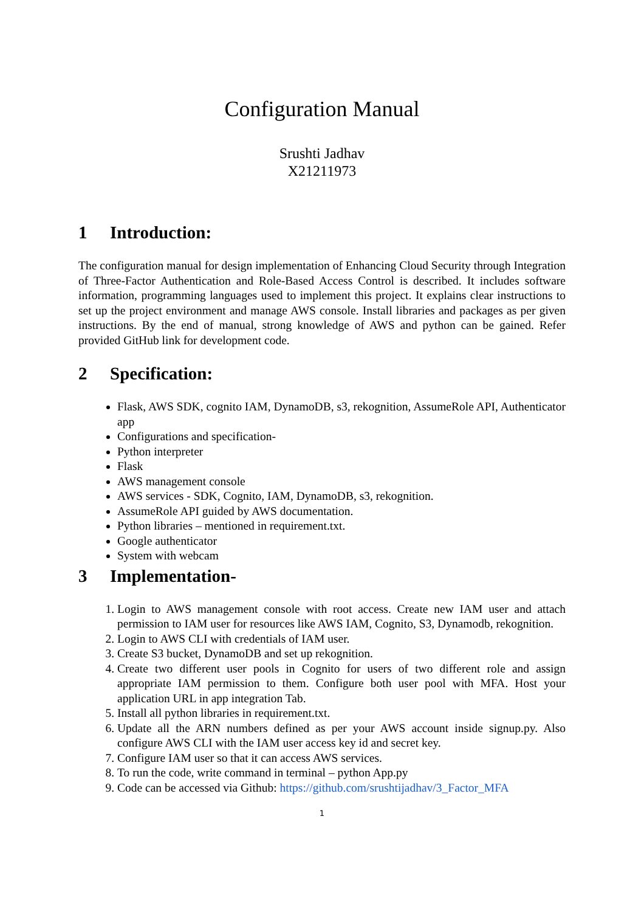Configuration Manual
Srushti Jadhav
X21211973
1 Introduction:
The configuration manual for design implementation of Enhancing Cloud Security through Integration of Three-Factor Authentication and Role-Based Access Control is described. It includes software information, programming languages used to implement this project. It explains clear instructions to set up the project environment and manage AWS console. Install libraries and packages as per given instructions. By the end of manual, strong knowledge of AWS and python can be gained. Refer provided GitHub link for development code.
2 Specification:
Flask, AWS SDK, cognito IAM, DynamoDB, s3, rekognition, AssumeRole API, Authenticator app
Configurations and specification-
Python interpreter
Flask
AWS management console
AWS services - SDK, Cognito, IAM, DynamoDB, s3, rekognition.
AssumeRole API guided by AWS documentation.
Python libraries – mentioned in requirement.txt.
Google authenticator
System with webcam
3 Implementation-
1. Login to AWS management console with root access. Create new IAM user and attach permission to IAM user for resources like AWS IAM, Cognito, S3, Dynamodb, rekognition.
2. Login to AWS CLI with credentials of IAM user.
3. Create S3 bucket, DynamoDB and set up rekognition.
4. Create two different user pools in Cognito for users of two different role and assign appropriate IAM permission to them. Configure both user pool with MFA. Host your application URL in app integration Tab.
5. Install all python libraries in requirement.txt.
6. Update all the ARN numbers defined as per your AWS account inside signup.py. Also configure AWS CLI with the IAM user access key id and secret key.
7. Configure IAM user so that it can access AWS services.
8. To run the code, write command in terminal – python App.py
9. Code can be accessed via Github: https://github.com/srushtijadhav/3_Factor_MFA
1